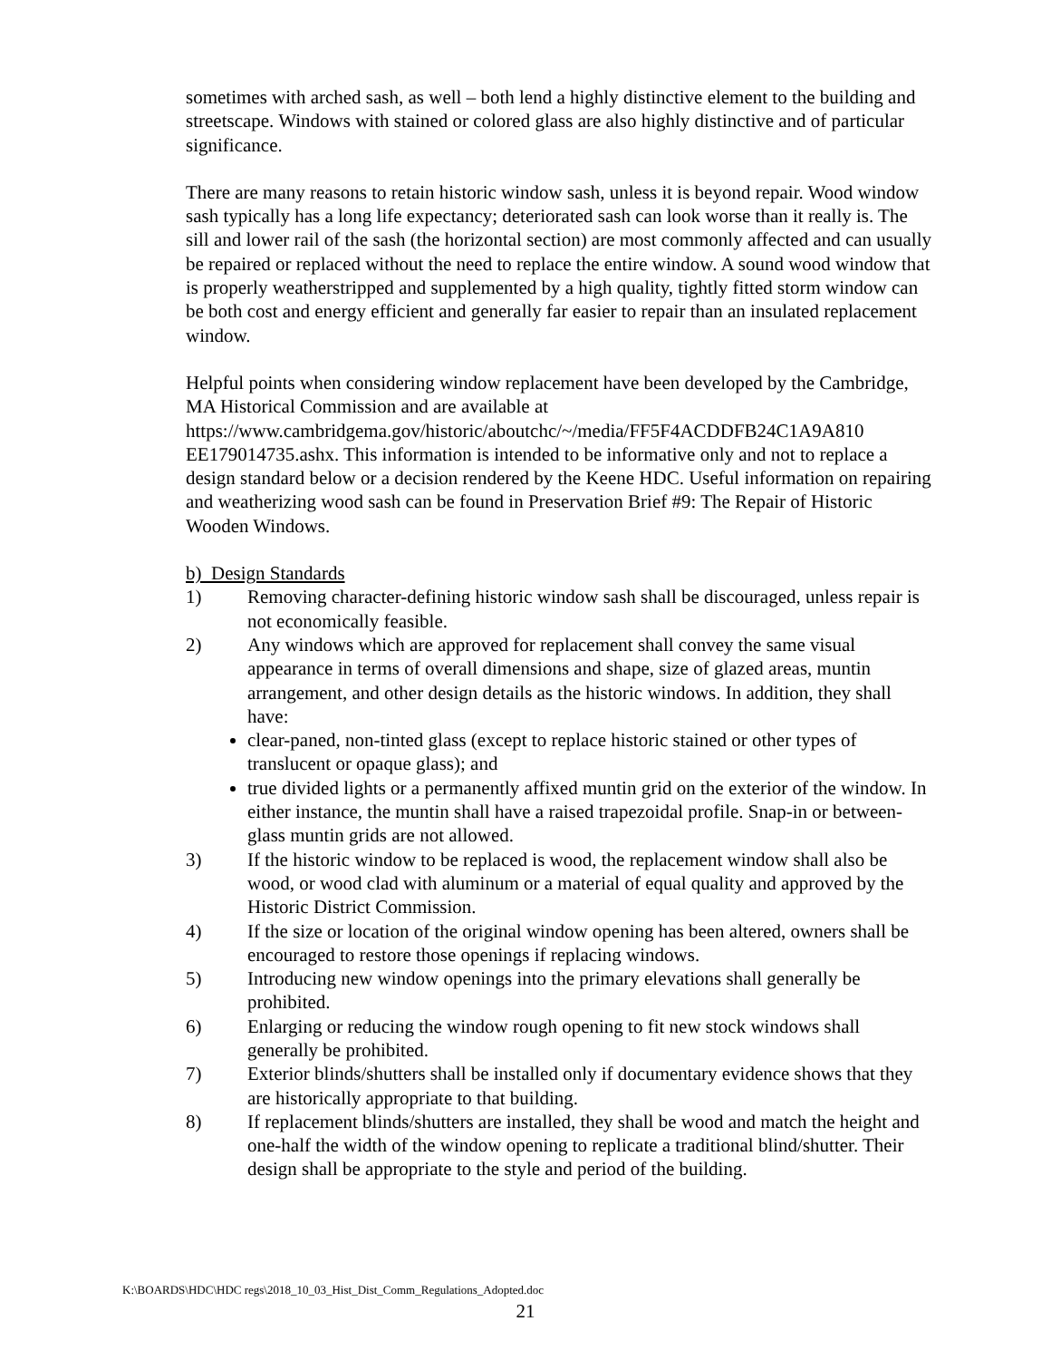sometimes with arched sash, as well – both lend a highly distinctive element to the building and streetscape. Windows with stained or colored glass are also highly distinctive and of particular significance.
There are many reasons to retain historic window sash, unless it is beyond repair. Wood window sash typically has a long life expectancy; deteriorated sash can look worse than it really is. The sill and lower rail of the sash (the horizontal section) are most commonly affected and can usually be repaired or replaced without the need to replace the entire window. A sound wood window that is properly weatherstripped and supplemented by a high quality, tightly fitted storm window can be both cost and energy efficient and generally far easier to repair than an insulated replacement window.
Helpful points when considering window replacement have been developed by the Cambridge, MA Historical Commission and are available at https://www.cambridgema.gov/historic/aboutchc/~/media/FF5F4ACDDFB24C1A9A810 EE179014735.ashx. This information is intended to be informative only and not to replace a design standard below or a decision rendered by the Keene HDC. Useful information on repairing and weatherizing wood sash can be found in Preservation Brief #9: The Repair of Historic Wooden Windows.
b) Design Standards
1) Removing character-defining historic window sash shall be discouraged, unless repair is not economically feasible.
2) Any windows which are approved for replacement shall convey the same visual appearance in terms of overall dimensions and shape, size of glazed areas, muntin arrangement, and other design details as the historic windows. In addition, they shall have:
clear-paned, non-tinted glass (except to replace historic stained or other types of translucent or opaque glass); and
true divided lights or a permanently affixed muntin grid on the exterior of the window. In either instance, the muntin shall have a raised trapezoidal profile. Snap-in or between-glass muntin grids are not allowed.
3) If the historic window to be replaced is wood, the replacement window shall also be wood, or wood clad with aluminum or a material of equal quality and approved by the Historic District Commission.
4) If the size or location of the original window opening has been altered, owners shall be encouraged to restore those openings if replacing windows.
5) Introducing new window openings into the primary elevations shall generally be prohibited.
6) Enlarging or reducing the window rough opening to fit new stock windows shall generally be prohibited.
7) Exterior blinds/shutters shall be installed only if documentary evidence shows that they are historically appropriate to that building.
8) If replacement blinds/shutters are installed, they shall be wood and match the height and one-half the width of the window opening to replicate a traditional blind/shutter. Their design shall be appropriate to the style and period of the building.
K:\BOARDS\HDC\HDC regs\2018_10_03_Hist_Dist_Comm_Regulations_Adopted.doc
21